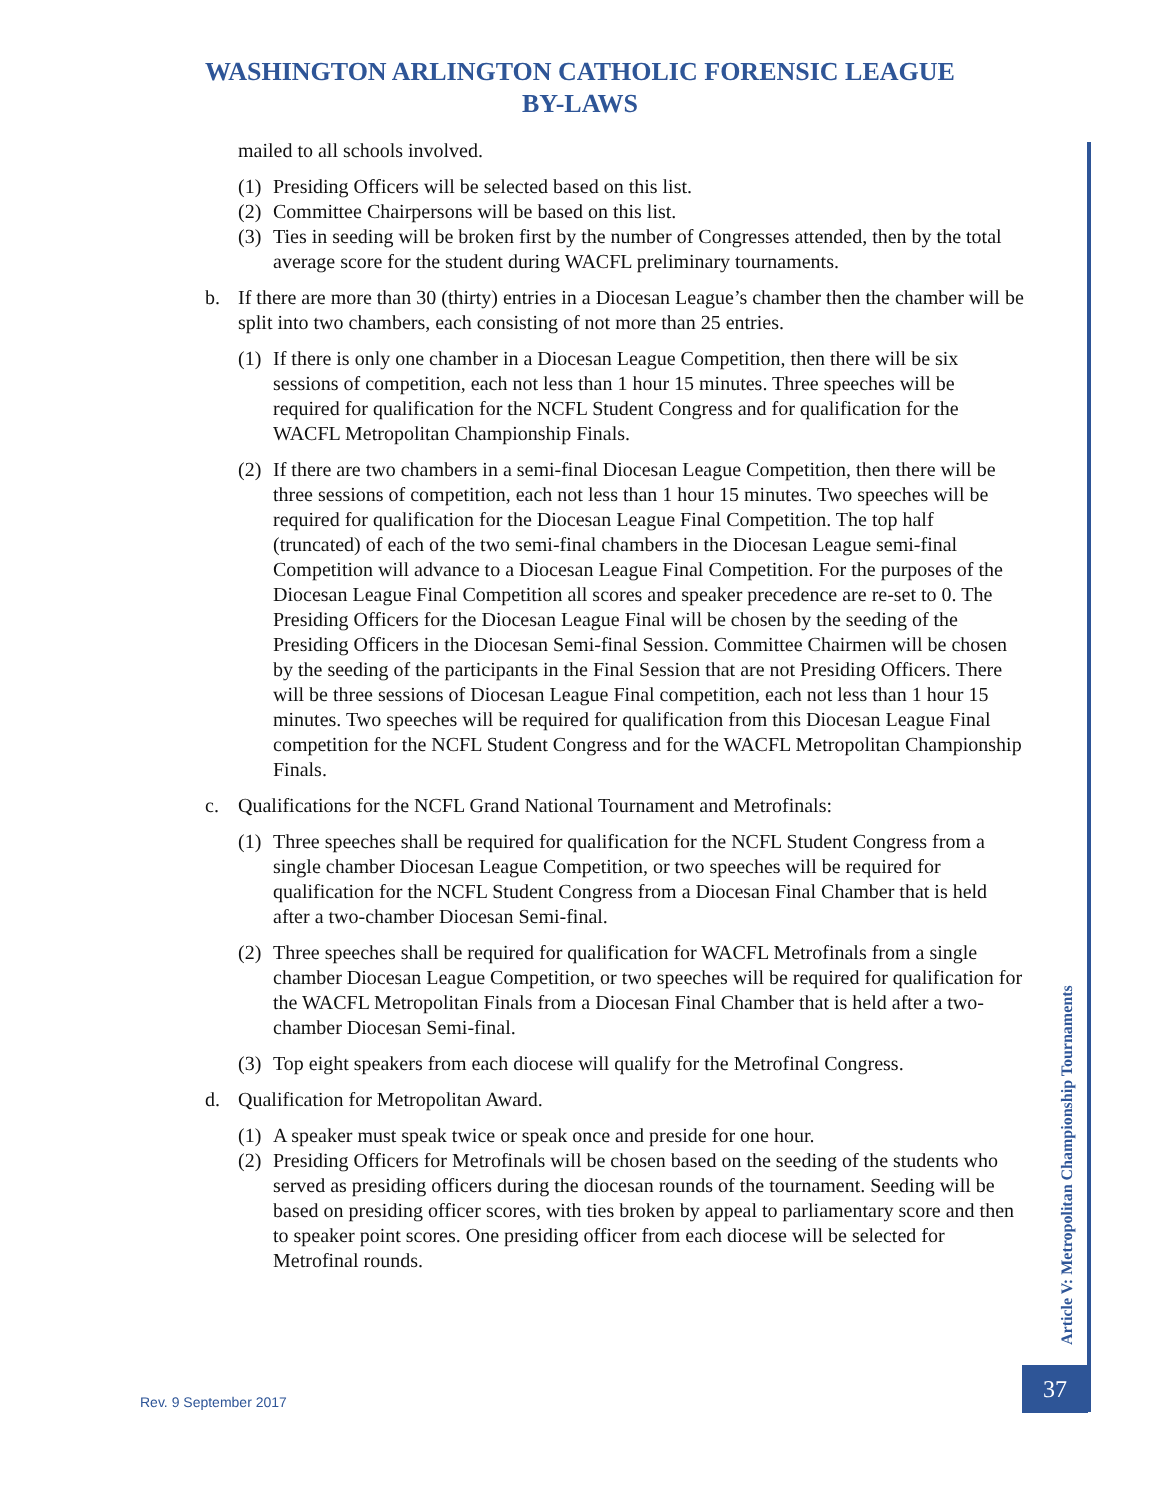WASHINGTON ARLINGTON CATHOLIC FORENSIC LEAGUE
BY-LAWS
mailed to all schools involved.
(1) Presiding Officers will be selected based on this list.
(2) Committee Chairpersons will be based on this list.
(3) Ties in seeding will be broken first by the number of Congresses attended, then by the total average score for the student during WACFL preliminary tournaments.
b. If there are more than 30 (thirty) entries in a Diocesan League’s chamber then the chamber will be split into two chambers, each consisting of not more than 25 entries.
(1) If there is only one chamber in a Diocesan League Competition, then there will be six sessions of competition, each not less than 1 hour 15 minutes. Three speeches will be required for qualification for the NCFL Student Congress and for qualification for the WACFL Metropolitan Championship Finals.
(2) If there are two chambers in a semi-final Diocesan League Competition, then there will be three sessions of competition, each not less than 1 hour 15 minutes. Two speeches will be required for qualification for the Diocesan League Final Competition. The top half (truncated) of each of the two semi-final chambers in the Diocesan League semi-final Competition will advance to a Diocesan League Final Competition. For the purposes of the Diocesan League Final Competition all scores and speaker precedence are re-set to 0. The Presiding Officers for the Diocesan League Final will be chosen by the seeding of the Presiding Officers in the Diocesan Semi-final Session. Committee Chairmen will be chosen by the seeding of the participants in the Final Session that are not Presiding Officers. There will be three sessions of Diocesan League Final competition, each not less than 1 hour 15 minutes. Two speeches will be required for qualification from this Diocesan League Final competition for the NCFL Student Congress and for the WACFL Metropolitan Championship Finals.
c. Qualifications for the NCFL Grand National Tournament and Metrofinals:
(1) Three speeches shall be required for qualification for the NCFL Student Congress from a single chamber Diocesan League Competition, or two speeches will be required for qualification for the NCFL Student Congress from a Diocesan Final Chamber that is held after a two-chamber Diocesan Semi-final.
(2) Three speeches shall be required for qualification for WACFL Metrofinals from a single chamber Diocesan League Competition, or two speeches will be required for qualification for the WACFL Metropolitan Finals from a Diocesan Final Chamber that is held after a two-chamber Diocesan Semi-final.
(3) Top eight speakers from each diocese will qualify for the Metrofinal Congress.
d. Qualification for Metropolitan Award.
(1) A speaker must speak twice or speak once and preside for one hour.
(2) Presiding Officers for Metrofinals will be chosen based on the seeding of the students who served as presiding officers during the diocesan rounds of the tournament. Seeding will be based on presiding officer scores, with ties broken by appeal to parliamentary score and then to speaker point scores. One presiding officer from each diocese will be selected for Metrofinal rounds.
Article V: Metropolitan Championship Tournaments
37
Rev. 9 September 2017